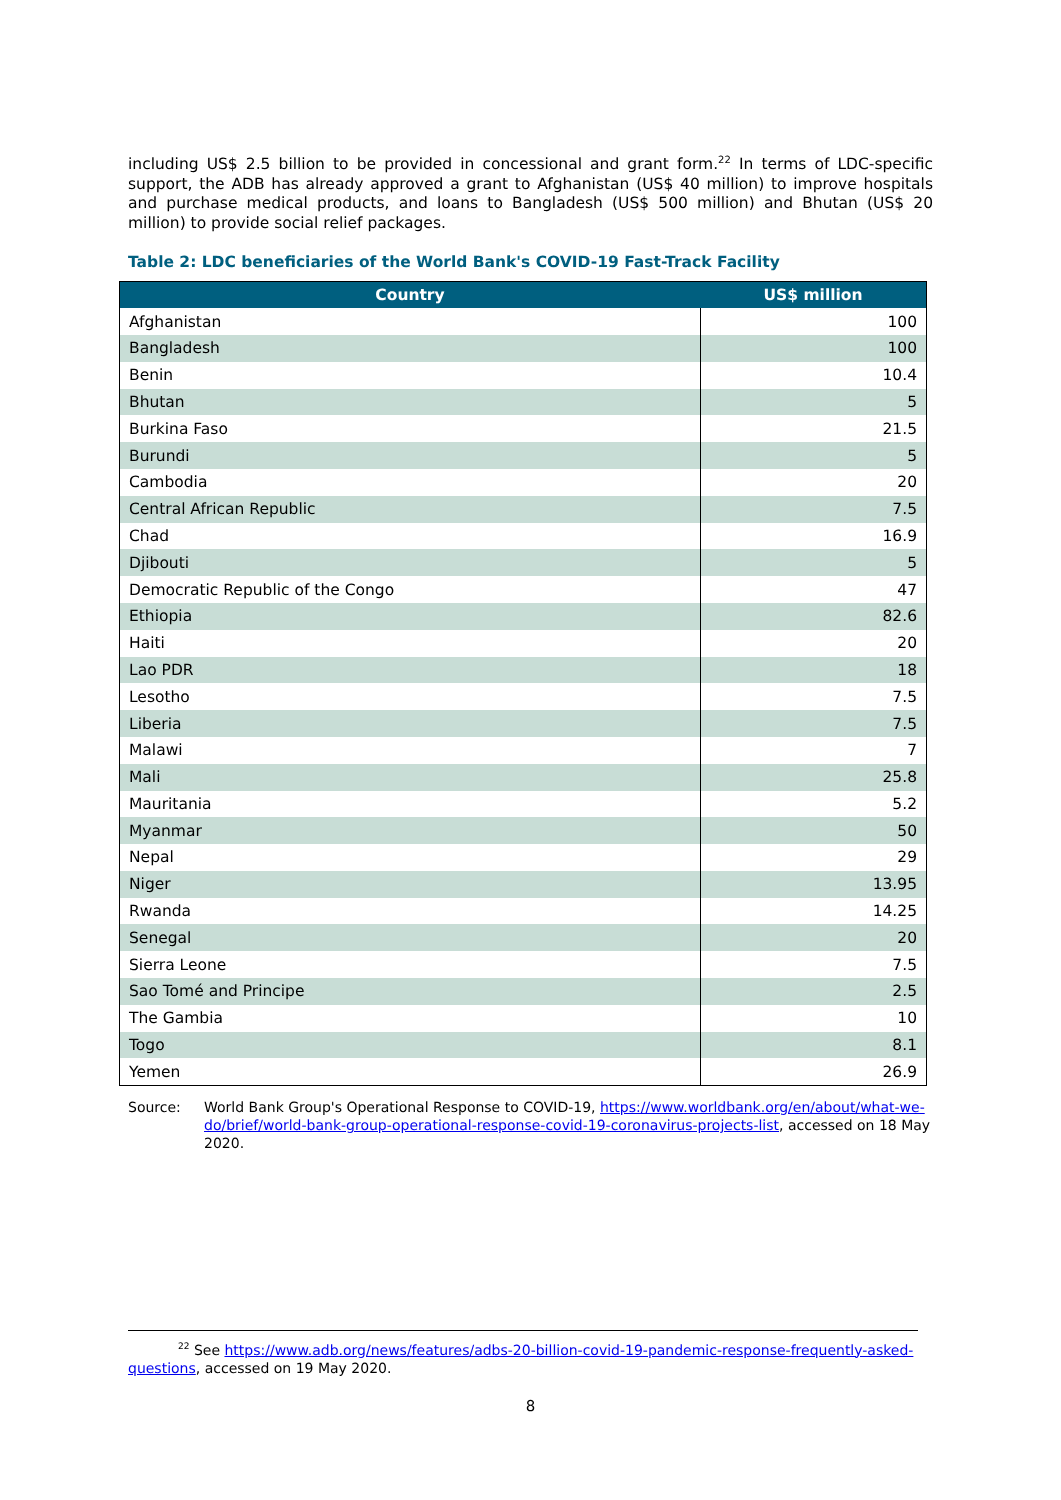including US$ 2.5 billion to be provided in concessional and grant form.<sup>22</sup> In terms of LDC-specific support, the ADB has already approved a grant to Afghanistan (US$ 40 million) to improve hospitals and purchase medical products, and loans to Bangladesh (US$ 500 million) and Bhutan (US$ 20 million) to provide social relief packages.
Table 2: LDC beneficiaries of the World Bank's COVID-19 Fast-Track Facility
| Country | US$ million |
| --- | --- |
| Afghanistan | 100 |
| Bangladesh | 100 |
| Benin | 10.4 |
| Bhutan | 5 |
| Burkina Faso | 21.5 |
| Burundi | 5 |
| Cambodia | 20 |
| Central African Republic | 7.5 |
| Chad | 16.9 |
| Djibouti | 5 |
| Democratic Republic of the Congo | 47 |
| Ethiopia | 82.6 |
| Haiti | 20 |
| Lao PDR | 18 |
| Lesotho | 7.5 |
| Liberia | 7.5 |
| Malawi | 7 |
| Mali | 25.8 |
| Mauritania | 5.2 |
| Myanmar | 50 |
| Nepal | 29 |
| Niger | 13.95 |
| Rwanda | 14.25 |
| Senegal | 20 |
| Sierra Leone | 7.5 |
| Sao Tomé and Principe | 2.5 |
| The Gambia | 10 |
| Togo | 8.1 |
| Yemen | 26.9 |
Source: World Bank Group's Operational Response to COVID-19, https://www.worldbank.org/en/about/what-we-do/brief/world-bank-group-operational-response-covid-19-coronavirus-projects-list, accessed on 18 May 2020.
<sup>22</sup> See https://www.adb.org/news/features/adbs-20-billion-covid-19-pandemic-response-frequently-asked-questions, accessed on 19 May 2020.
8